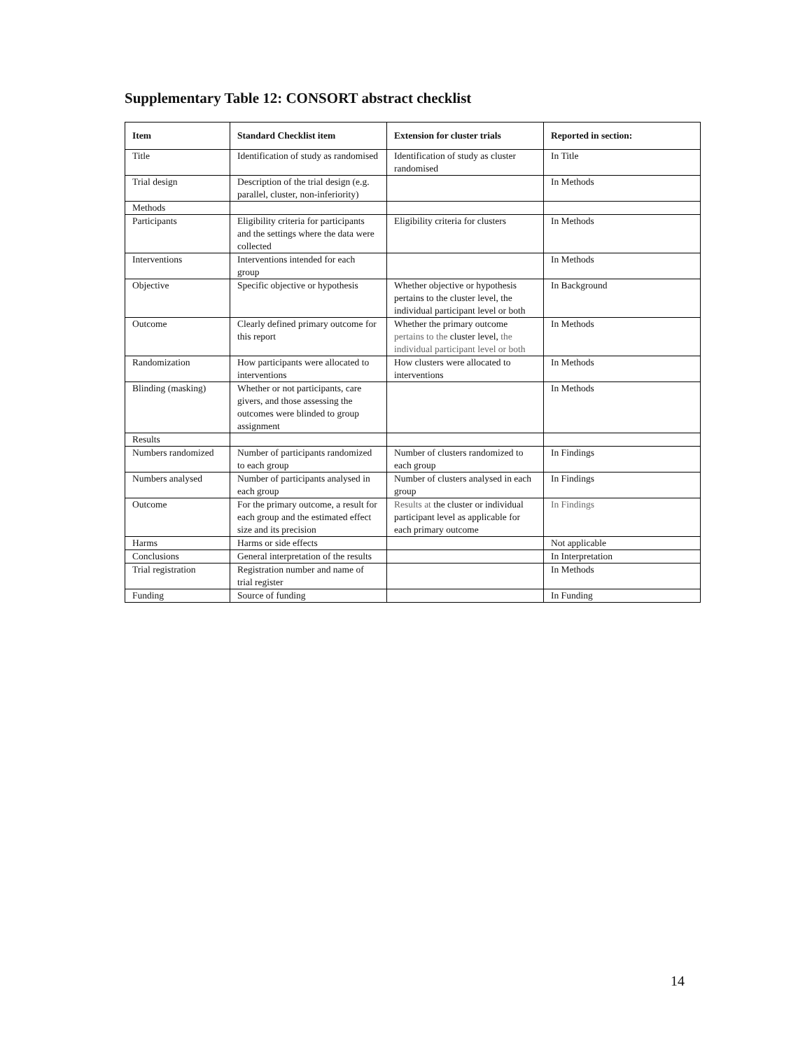Supplementary Table 12: CONSORT abstract checklist
| Item | Standard Checklist item | Extension for cluster trials | Reported in section: |
| --- | --- | --- | --- |
| Title | Identification of study as randomised | Identification of study as cluster randomised | In Title |
| Trial design | Description of the trial design (e.g. parallel, cluster, non-inferiority) | | In Methods |
| Methods | | | |
| Participants | Eligibility criteria for participants and the settings where the data were collected | Eligibility criteria for clusters | In Methods |
| Interventions | Interventions intended for each group | | In Methods |
| Objective | Specific objective or hypothesis | Whether objective or hypothesis pertains to the cluster level, the individual participant level or both | In Background |
| Outcome | Clearly defined primary outcome for this report | Whether the primary outcome pertains to the cluster level, the individual participant level or both | In Methods |
| Randomization | How participants were allocated to interventions | How clusters were allocated to interventions | In Methods |
| Blinding (masking) | Whether or not participants, care givers, and those assessing the outcomes were blinded to group assignment | | In Methods |
| Results | | | |
| Numbers randomized | Number of participants randomized to each group | Number of clusters randomized to each group | In Findings |
| Numbers analysed | Number of participants analysed in each group | Number of clusters analysed in each group | In Findings |
| Outcome | For the primary outcome, a result for each group and the estimated effect size and its precision | Results at the cluster or individual participant level as applicable for each primary outcome | In Findings |
| Harms | Harms or side effects | | Not applicable |
| Conclusions | General interpretation of the results | | In Interpretation |
| Trial registration | Registration number and name of trial register | | In Methods |
| Funding | Source of funding | | In Funding |
14